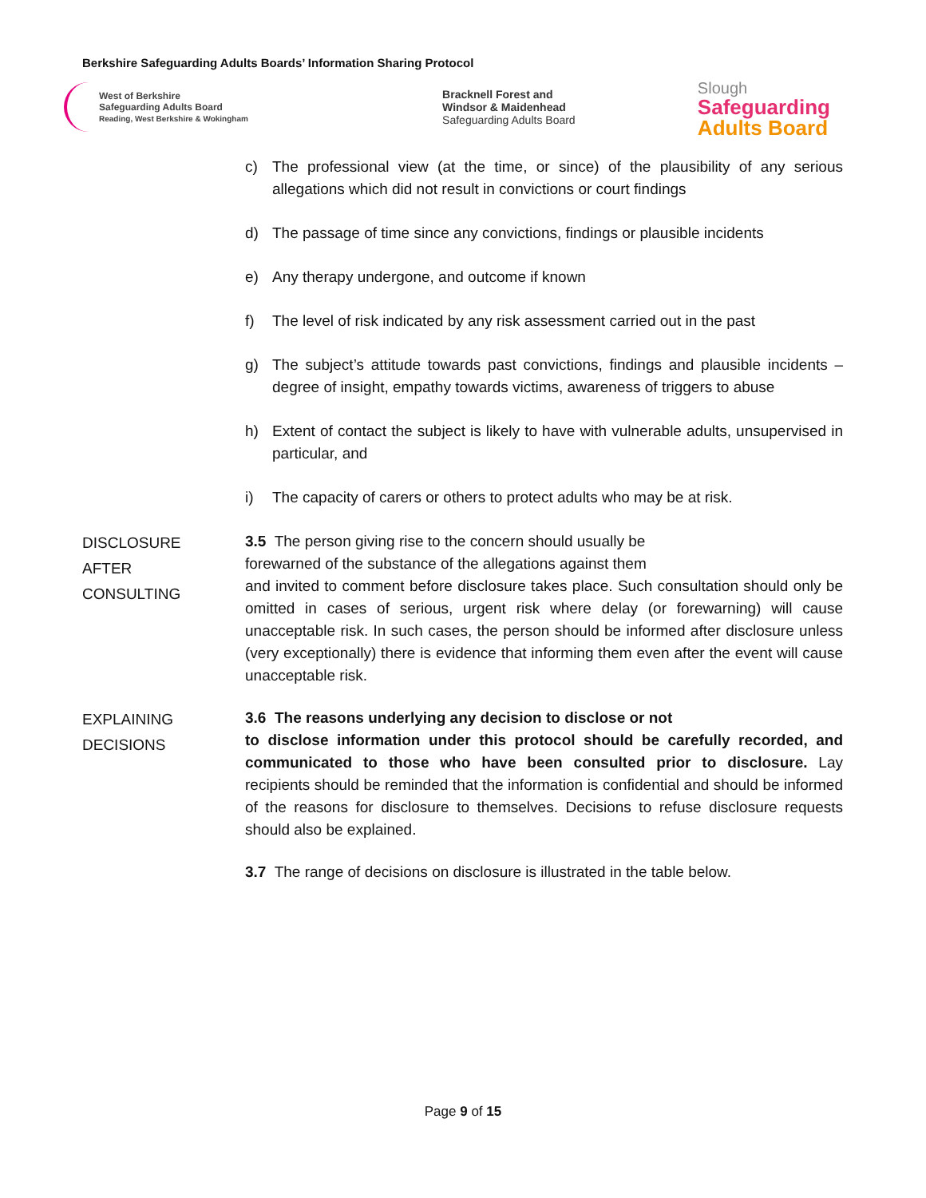Berkshire Safeguarding Adults Boards’ Information Sharing Protocol
West of Berkshire
Safeguarding Adults Board
Reading, West Berkshire & Wokingham
Bracknell Forest and
Windsor & Maidenhead
Safeguarding Adults Board
Slough
Safeguarding
Adults Board
c) The professional view (at the time, or since) of the plausibility of any serious allegations which did not result in convictions or court findings
d) The passage of time since any convictions, findings or plausible incidents
e) Any therapy undergone, and outcome if known
f) The level of risk indicated by any risk assessment carried out in the past
g) The subject’s attitude towards past convictions, findings and plausible incidents – degree of insight, empathy towards victims, awareness of triggers to abuse
h) Extent of contact the subject is likely to have with vulnerable adults, unsupervised in particular, and
i) The capacity of carers or others to protect adults who may be at risk.
DISCLOSURE
AFTER
CONSULTING
3.5 The person giving rise to the concern should usually be
forewarned of the substance of the allegations against them
and invited to comment before disclosure takes place. Such consultation should only be omitted in cases of serious, urgent risk where delay (or forewarning) will cause unacceptable risk. In such cases, the person should be informed after disclosure unless (very exceptionally) there is evidence that informing them even after the event will cause unacceptable risk.
EXPLAINING
DECISIONS
3.6 The reasons underlying any decision to disclose or not
to disclose information under this protocol should be carefully recorded, and communicated to those who have been consulted prior to disclosure. Lay recipients should be reminded that the information is confidential and should be informed of the reasons for disclosure to themselves. Decisions to refuse disclosure requests should also be explained.
3.7 The range of decisions on disclosure is illustrated in the table below.
Page 9 of 15